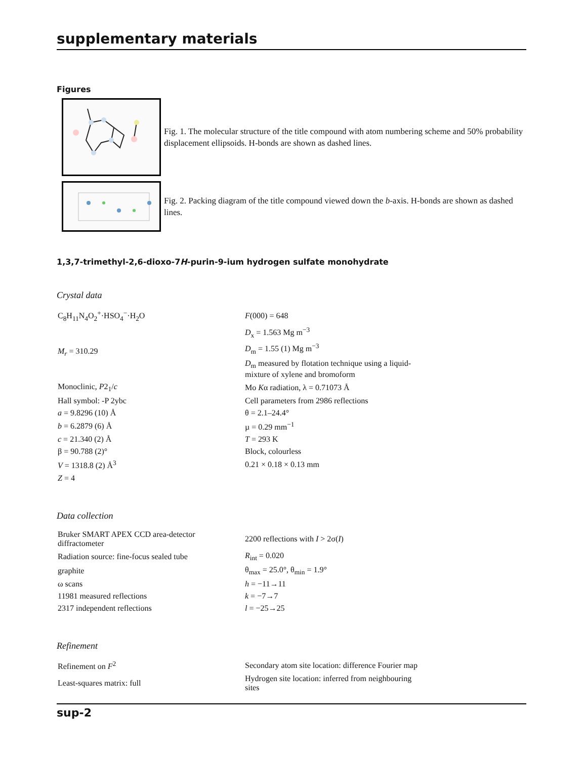supplementary materials
Figures
Fig. 1. The molecular structure of the title compound with atom numbering scheme and 50% probability displacement ellipsoids. H-bonds are shown as dashed lines.
Fig. 2. Packing diagram of the title compound viewed down the b-axis. H-bonds are shown as dashed lines.
1,3,7-trimethyl-2,6-dioxo-7H-purin-9-ium hydrogen sulfate monohydrate
Crystal data
| C<sub>8</sub>H<sub>11</sub>N<sub>4</sub>O<sub>2</sub><sup>+</sup>·HSO<sub>4</sub><sup>−</sup>·H<sub>2</sub>O | F (000) = 648 |
| M<sub>r</sub> = 310.29 | D<sub>x</sub> = 1.563 Mg m<sup>−3</sup> |
| | D<sub>m</sub> = 1.55 (1) Mg m<sup>−3</sup> |
| | D<sub>m</sub> measured by flotation technique using a liquid-mixture of xylene and bromoform |
| Monoclinic, P 2<sub>1</sub>/ c | Mo K α radiation, λ = 0.71073 Å |
| Hall symbol: -P 2ybc | Cell parameters from 2986 reflections |
| a = 9.8296 (10) Å | θ = 2.1–24.4° |
| b = 6.2879 (6) Å | µ = 0.29 mm<sup>−1</sup> |
| c = 21.340 (2) Å | T = 293 K |
| β = 90.788 (2)° | Block, colourless |
| V = 1318.8 (2) Å<sup>3</sup> | 0.21 × 0.18 × 0.13 mm |
| Z = 4 | |
Data collection
| Bruker SMART APEX CCD area-detector diffractometer | 2200 reflections with I > 2σ( I ) |
| Radiation source: fine-focus sealed tube | R<sub>int</sub> = 0.020 |
| graphite | θ<sub>max</sub> = 25.0°, θ<sub>min</sub> = 1.9° |
| ω scans | h = −11→11 |
| 11981 measured reflections | k = −7→7 |
| 2317 independent reflections | l = −25→25 |
Refinement
| Refinement on F<sup>2</sup> | Secondary atom site location: difference Fourier map |
| Least-squares matrix: full | Hydrogen site location: inferred from neighbouring sites |
sup-2